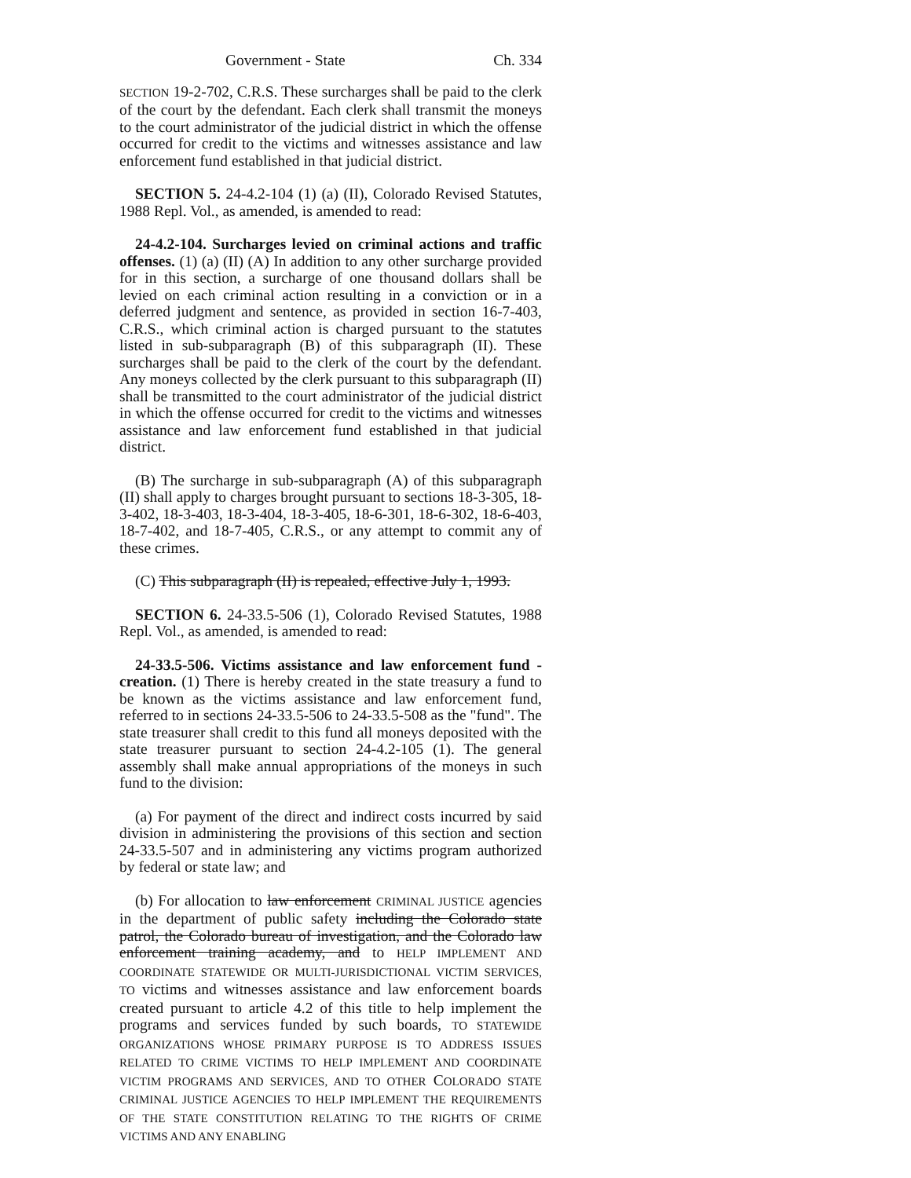Government - State Ch. 334
SECTION 19-2-702, C.R.S. These surcharges shall be paid to the clerk of the court by the defendant. Each clerk shall transmit the moneys to the court administrator of the judicial district in which the offense occurred for credit to the victims and witnesses assistance and law enforcement fund established in that judicial district.
SECTION 5. 24-4.2-104 (1) (a) (II), Colorado Revised Statutes, 1988 Repl. Vol., as amended, is amended to read:
24-4.2-104. Surcharges levied on criminal actions and traffic offenses. (1) (a) (II) (A) In addition to any other surcharge provided for in this section, a surcharge of one thousand dollars shall be levied on each criminal action resulting in a conviction or in a deferred judgment and sentence, as provided in section 16-7-403, C.R.S., which criminal action is charged pursuant to the statutes listed in sub-subparagraph (B) of this subparagraph (II). These surcharges shall be paid to the clerk of the court by the defendant. Any moneys collected by the clerk pursuant to this subparagraph (II) shall be transmitted to the court administrator of the judicial district in which the offense occurred for credit to the victims and witnesses assistance and law enforcement fund established in that judicial district.
(B) The surcharge in sub-subparagraph (A) of this subparagraph (II) shall apply to charges brought pursuant to sections 18-3-305, 18-3-402, 18-3-403, 18-3-404, 18-3-405, 18-6-301, 18-6-302, 18-6-403, 18-7-402, and 18-7-405, C.R.S., or any attempt to commit any of these crimes.
(C) This subparagraph (II) is repealed, effective July 1, 1993.
SECTION 6. 24-33.5-506 (1), Colorado Revised Statutes, 1988 Repl. Vol., as amended, is amended to read:
24-33.5-506. Victims assistance and law enforcement fund - creation. (1) There is hereby created in the state treasury a fund to be known as the victims assistance and law enforcement fund, referred to in sections 24-33.5-506 to 24-33.5-508 as the "fund". The state treasurer shall credit to this fund all moneys deposited with the state treasurer pursuant to section 24-4.2-105 (1). The general assembly shall make annual appropriations of the moneys in such fund to the division:
(a) For payment of the direct and indirect costs incurred by said division in administering the provisions of this section and section 24-33.5-507 and in administering any victims program authorized by federal or state law; and
(b) For allocation to law enforcement CRIMINAL JUSTICE agencies in the department of public safety including the Colorado state patrol, the Colorado bureau of investigation, and the Colorado law enforcement training academy, and to HELP IMPLEMENT AND COORDINATE STATEWIDE OR MULTI-JURISDICTIONAL VICTIM SERVICES, TO victims and witnesses assistance and law enforcement boards created pursuant to article 4.2 of this title to help implement the programs and services funded by such boards, TO STATEWIDE ORGANIZATIONS WHOSE PRIMARY PURPOSE IS TO ADDRESS ISSUES RELATED TO CRIME VICTIMS TO HELP IMPLEMENT AND COORDINATE VICTIM PROGRAMS AND SERVICES, AND TO OTHER COLORADO STATE CRIMINAL JUSTICE AGENCIES TO HELP IMPLEMENT THE REQUIREMENTS OF THE STATE CONSTITUTION RELATING TO THE RIGHTS OF CRIME VICTIMS AND ANY ENABLING